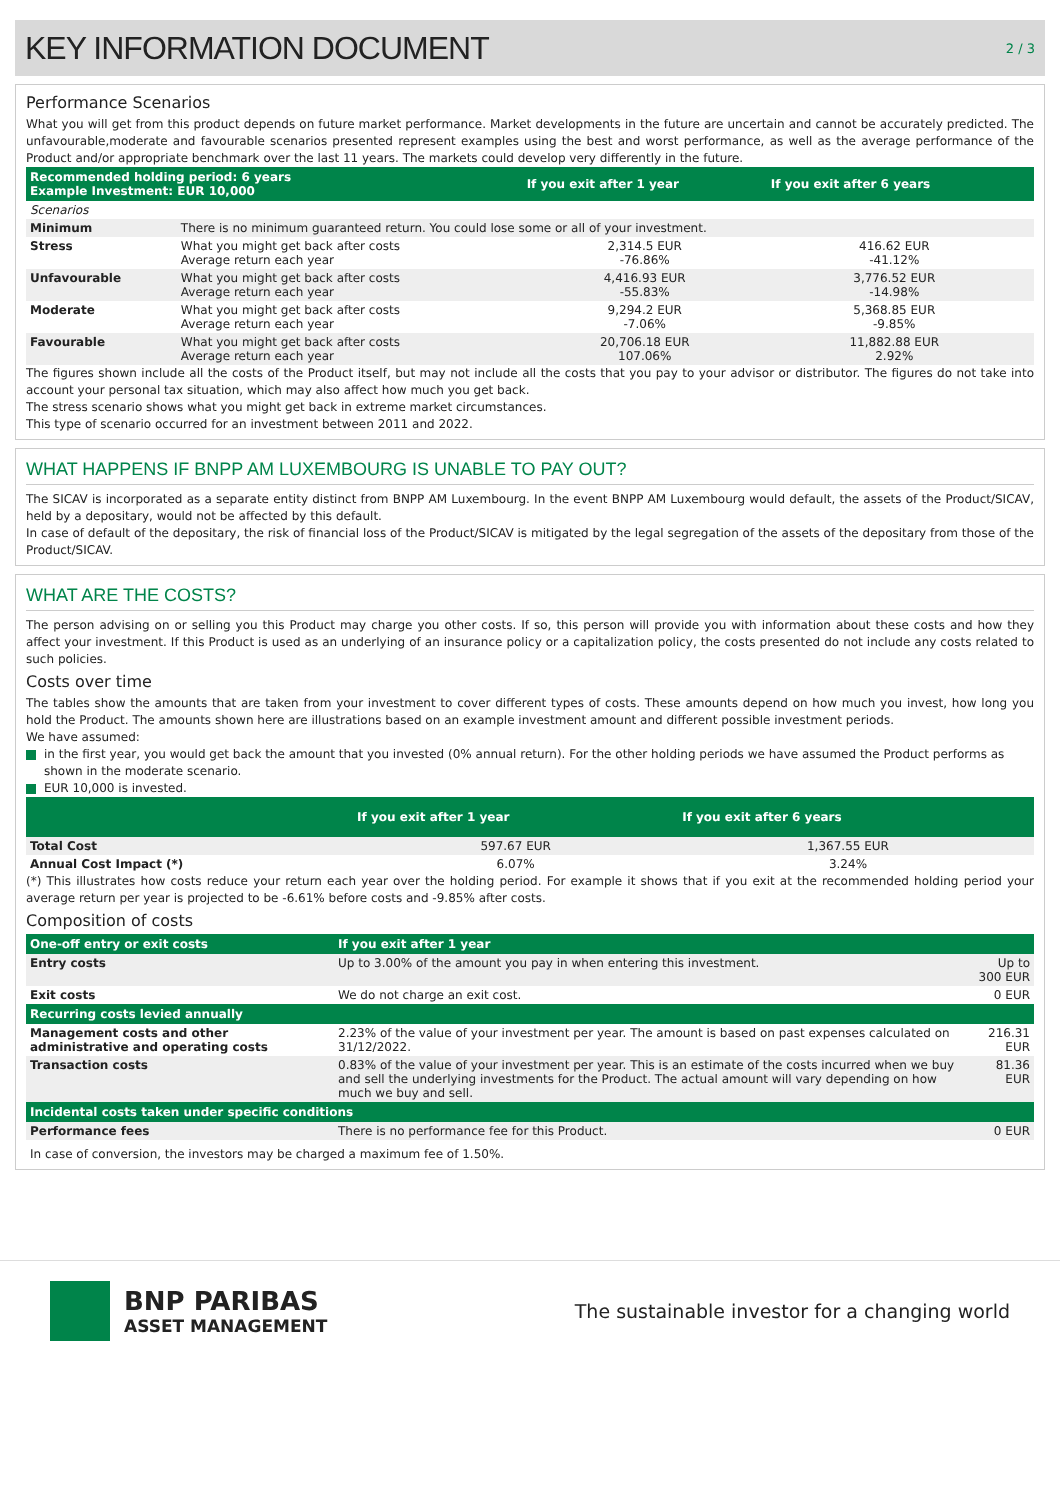KEY INFORMATION DOCUMENT
2 / 3
Performance Scenarios
What you will get from this product depends on future market performance. Market developments in the future are uncertain and cannot be accurately predicted. The unfavourable,moderate and favourable scenarios presented represent examples using the best and worst performance, as well as the average performance of the Product and/or appropriate benchmark over the last 11 years. The markets could develop very differently in the future.
| Recommended holding period: 6 years Example Investment: EUR 10,000 | | If you exit after 1 year | If you exit after 6 years | |
| --- | --- | --- | --- | --- |
| Scenarios | | | | |
| Minimum | There is no minimum guaranteed return. You could lose some or all of your investment. | | | |
| Stress | What you might get back after costs Average return each year | 2,314.5 EUR -76.86% | 416.62 EUR -41.12% | |
| Unfavourable | What you might get back after costs Average return each year | 4,416.93 EUR -55.83% | 3,776.52 EUR -14.98% | |
| Moderate | What you might get back after costs Average return each year | 9,294.2 EUR -7.06% | 5,368.85 EUR -9.85% | |
| Favourable | What you might get back after costs Average return each year | 20,706.18 EUR 107.06% | 11,882.88 EUR 2.92% | |
The figures shown include all the costs of the Product itself, but may not include all the costs that you pay to your advisor or distributor. The figures do not take into account your personal tax situation, which may also affect how much you get back.
The stress scenario shows what you might get back in extreme market circumstances.
This type of scenario occurred for an investment between 2011 and 2022.
WHAT HAPPENS IF BNPP AM LUXEMBOURG IS UNABLE TO PAY OUT?
The SICAV is incorporated as a separate entity distinct from BNPP AM Luxembourg. In the event BNPP AM Luxembourg would default, the assets of the Product/SICAV, held by a depositary, would not be affected by this default.
In case of default of the depositary, the risk of financial loss of the Product/SICAV is mitigated by the legal segregation of the assets of the depositary from those of the Product/SICAV.
WHAT ARE THE COSTS?
The person advising on or selling you this Product may charge you other costs. If so, this person will provide you with information about these costs and how they affect your investment. If this Product is used as an underlying of an insurance policy or a capitalization policy, the costs presented do not include any costs related to such policies.
Costs over time
The tables show the amounts that are taken from your investment to cover different types of costs. These amounts depend on how much you invest, how long you hold the Product. The amounts shown here are illustrations based on an example investment amount and different possible investment periods.
We have assumed:
in the first year, you would get back the amount that you invested (0% annual return). For the other holding periods we have assumed the Product performs as shown in the moderate scenario.
EUR 10,000 is invested.
| | If you exit after 1 year | If you exit after 6 years | |
| --- | --- | --- | --- |
| Total Cost | 597.67 EUR | 1,367.55 EUR | |
| Annual Cost Impact (*) | 6.07% | 3.24% | |
(*) This illustrates how costs reduce your return each year over the holding period. For example it shows that if you exit at the recommended holding period your average return per year is projected to be -6.61% before costs and -9.85% after costs.
Composition of costs
| One-off entry or exit costs | If you exit after 1 year | |
| --- | --- | --- |
| Entry costs | Up to 3.00% of the amount you pay in when entering this investment. | Up to 300 EUR |
| Exit costs | We do not charge an exit cost. | 0 EUR |
| Recurring costs levied annually | | |
| Management costs and other administrative and operating costs | 2.23% of the value of your investment per year. The amount is based on past expenses calculated on 31/12/2022. | 216.31 EUR |
| Transaction costs | 0.83% of the value of your investment per year. This is an estimate of the costs incurred when we buy and sell the underlying investments for the Product. The actual amount will vary depending on how much we buy and sell. | 81.36 EUR |
| Incidental costs taken under specific conditions | | |
| Performance fees | There is no performance fee for this Product. | 0 EUR |
In case of conversion, the investors may be charged a maximum fee of 1.50%.
BNP PARIBAS
ASSET MANAGEMENT
The sustainable investor for a changing world